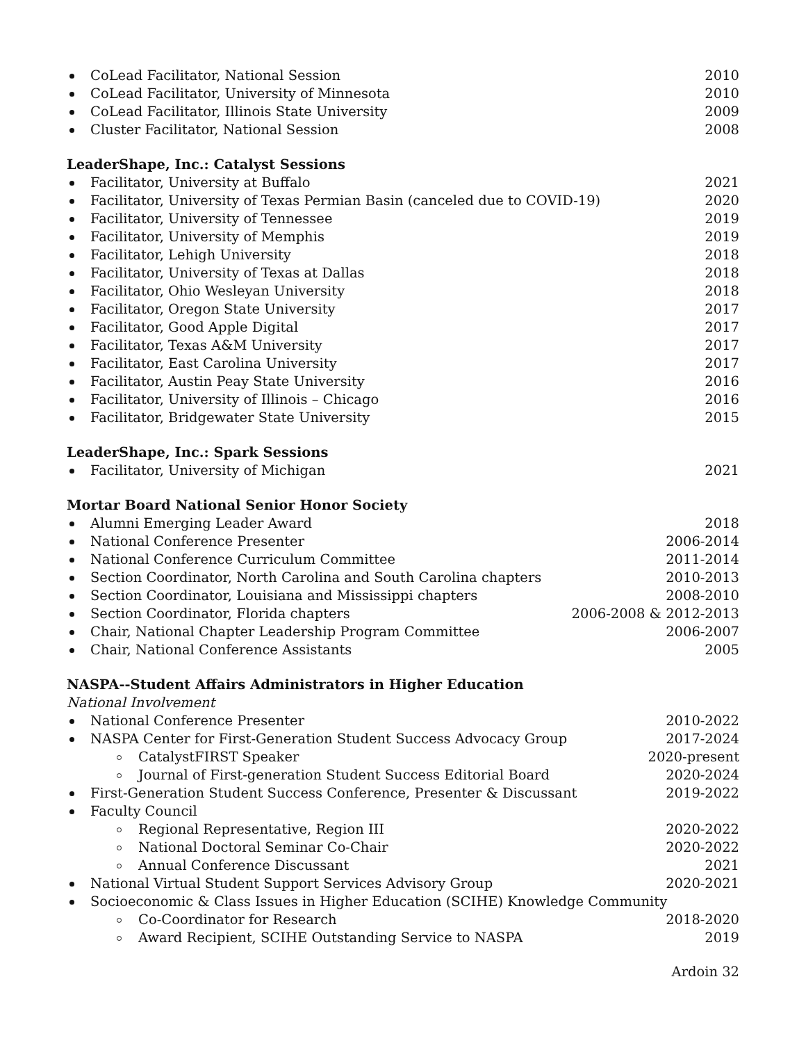CoLead Facilitator, National Session 2010
CoLead Facilitator, University of Minnesota 2010
CoLead Facilitator, Illinois State University 2009
Cluster Facilitator, National Session 2008
LeaderShape, Inc.: Catalyst Sessions
Facilitator, University at Buffalo 2021
Facilitator, University of Texas Permian Basin (canceled due to COVID-19) 2020
Facilitator, University of Tennessee 2019
Facilitator, University of Memphis 2019
Facilitator, Lehigh University 2018
Facilitator, University of Texas at Dallas 2018
Facilitator, Ohio Wesleyan University 2018
Facilitator, Oregon State University 2017
Facilitator, Good Apple Digital 2017
Facilitator, Texas A&M University 2017
Facilitator, East Carolina University 2017
Facilitator, Austin Peay State University 2016
Facilitator, University of Illinois – Chicago 2016
Facilitator, Bridgewater State University 2015
LeaderShape, Inc.: Spark Sessions
Facilitator, University of Michigan 2021
Mortar Board National Senior Honor Society
Alumni Emerging Leader Award 2018
National Conference Presenter 2006-2014
National Conference Curriculum Committee 2011-2014
Section Coordinator, North Carolina and South Carolina chapters 2010-2013
Section Coordinator, Louisiana and Mississippi chapters 2008-2010
Section Coordinator, Florida chapters 2006-2008 & 2012-2013
Chair, National Chapter Leadership Program Committee 2006-2007
Chair, National Conference Assistants 2005
NASPA--Student Affairs Administrators in Higher Education
National Involvement
National Conference Presenter 2010-2022
NASPA Center for First-Generation Student Success Advocacy Group 2017-2024
CatalystFIRST Speaker 2020-present
Journal of First-generation Student Success Editorial Board 2020-2024
First-Generation Student Success Conference, Presenter & Discussant 2019-2022
Faculty Council
Regional Representative, Region III 2020-2022
National Doctoral Seminar Co-Chair 2020-2022
Annual Conference Discussant 2021
National Virtual Student Support Services Advisory Group 2020-2021
Socioeconomic & Class Issues in Higher Education (SCIHE) Knowledge Community
Co-Coordinator for Research 2018-2020
Award Recipient, SCIHE Outstanding Service to NASPA 2019
Ardoin 32